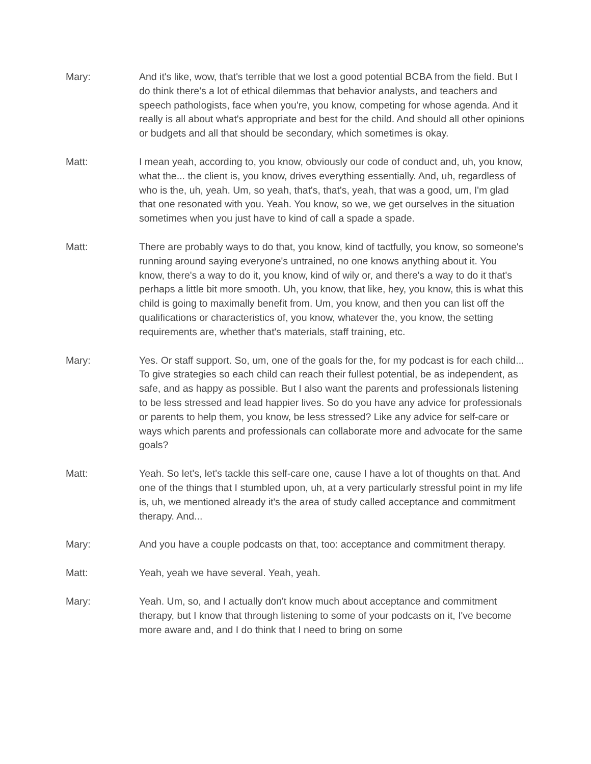Mary: And it's like, wow, that's terrible that we lost a good potential BCBA from the field. But I do think there's a lot of ethical dilemmas that behavior analysts, and teachers and speech pathologists, face when you're, you know, competing for whose agenda. And it really is all about what's appropriate and best for the child. And should all other opinions or budgets and all that should be secondary, which sometimes is okay.
Matt: I mean yeah, according to, you know, obviously our code of conduct and, uh, you know, what the... the client is, you know, drives everything essentially. And, uh, regardless of who is the, uh, yeah. Um, so yeah, that's, that's, yeah, that was a good, um, I'm glad that one resonated with you. Yeah. You know, so we, we get ourselves in the situation sometimes when you just have to kind of call a spade a spade.
Matt: There are probably ways to do that, you know, kind of tactfully, you know, so someone's running around saying everyone's untrained, no one knows anything about it. You know, there's a way to do it, you know, kind of wily or, and there's a way to do it that's perhaps a little bit more smooth. Uh, you know, that like, hey, you know, this is what this child is going to maximally benefit from. Um, you know, and then you can list off the qualifications or characteristics of, you know, whatever the, you know, the setting requirements are, whether that's materials, staff training, etc.
Mary: Yes. Or staff support. So, um, one of the goals for the, for my podcast is for each child... To give strategies so each child can reach their fullest potential, be as independent, as safe, and as happy as possible. But I also want the parents and professionals listening to be less stressed and lead happier lives. So do you have any advice for professionals or parents to help them, you know, be less stressed? Like any advice for self-care or ways which parents and professionals can collaborate more and advocate for the same goals?
Matt: Yeah. So let's, let's tackle this self-care one, cause I have a lot of thoughts on that. And one of the things that I stumbled upon, uh, at a very particularly stressful point in my life is, uh, we mentioned already it's the area of study called acceptance and commitment therapy. And...
Mary: And you have a couple podcasts on that, too: acceptance and commitment therapy.
Matt: Yeah, yeah we have several. Yeah, yeah.
Mary: Yeah. Um, so, and I actually don't know much about acceptance and commitment therapy, but I know that through listening to some of your podcasts on it, I've become more aware and, and I do think that I need to bring on some